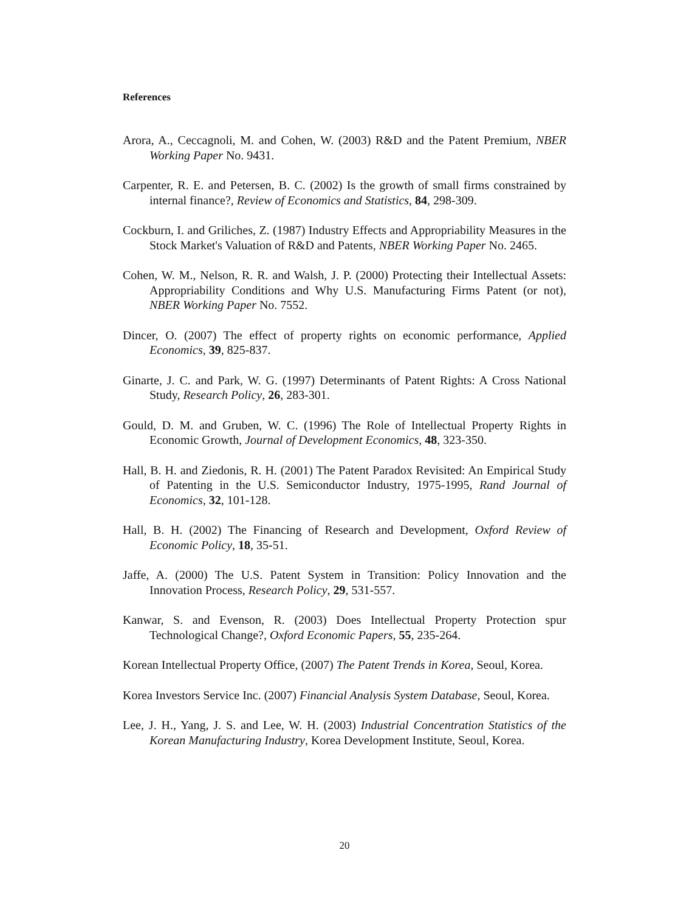References
Arora, A., Ceccagnoli, M. and Cohen, W. (2003) R&D and the Patent Premium, NBER Working Paper No. 9431.
Carpenter, R. E. and Petersen, B. C. (2002) Is the growth of small firms constrained by internal finance?, Review of Economics and Statistics, 84, 298-309.
Cockburn, I. and Griliches, Z. (1987) Industry Effects and Appropriability Measures in the Stock Market's Valuation of R&D and Patents, NBER Working Paper No. 2465.
Cohen, W. M., Nelson, R. R. and Walsh, J. P. (2000) Protecting their Intellectual Assets: Appropriability Conditions and Why U.S. Manufacturing Firms Patent (or not), NBER Working Paper No. 7552.
Dincer, O. (2007) The effect of property rights on economic performance, Applied Economics, 39, 825-837.
Ginarte, J. C. and Park, W. G. (1997) Determinants of Patent Rights: A Cross National Study, Research Policy, 26, 283-301.
Gould, D. M. and Gruben, W. C. (1996) The Role of Intellectual Property Rights in Economic Growth, Journal of Development Economics, 48, 323-350.
Hall, B. H. and Ziedonis, R. H. (2001) The Patent Paradox Revisited: An Empirical Study of Patenting in the U.S. Semiconductor Industry, 1975-1995, Rand Journal of Economics, 32, 101-128.
Hall, B. H. (2002) The Financing of Research and Development, Oxford Review of Economic Policy, 18, 35-51.
Jaffe, A. (2000) The U.S. Patent System in Transition: Policy Innovation and the Innovation Process, Research Policy, 29, 531-557.
Kanwar, S. and Evenson, R. (2003) Does Intellectual Property Protection spur Technological Change?, Oxford Economic Papers, 55, 235-264.
Korean Intellectual Property Office, (2007) The Patent Trends in Korea, Seoul, Korea.
Korea Investors Service Inc. (2007) Financial Analysis System Database, Seoul, Korea.
Lee, J. H., Yang, J. S. and Lee, W. H. (2003) Industrial Concentration Statistics of the Korean Manufacturing Industry, Korea Development Institute, Seoul, Korea.
20